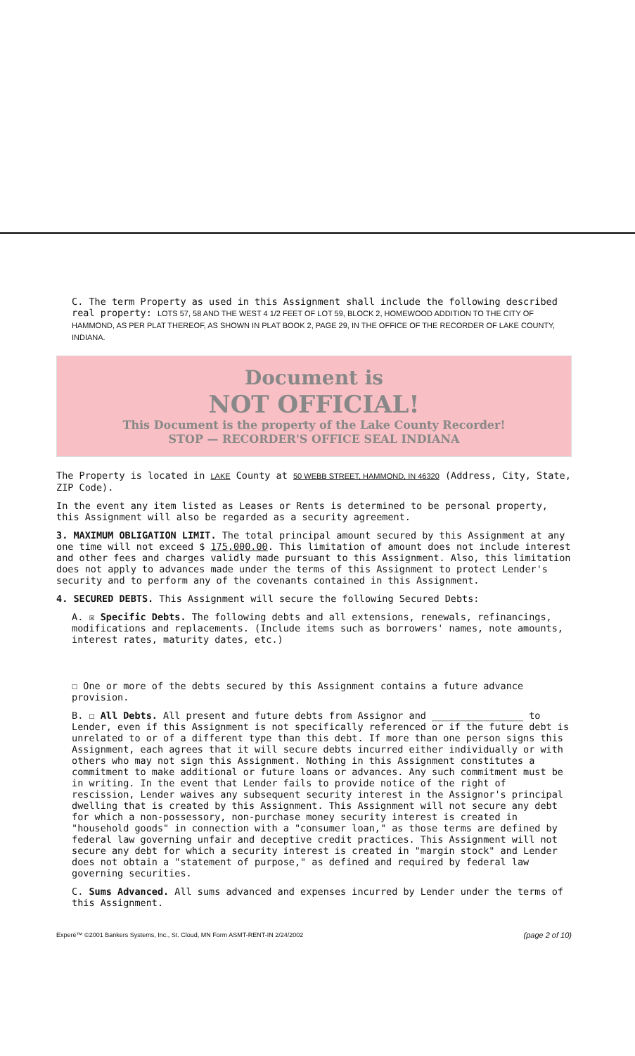C. The term Property as used in this Assignment shall include the following described real property: LOTS 57, 58 AND THE WEST 4 1/2 FEET OF LOT 59, BLOCK 2, HOMEWOOD ADDITION TO THE CITY OF HAMMOND, AS PER PLAT THEREOF, AS SHOWN IN PLAT BOOK 2, PAGE 29, IN THE OFFICE OF THE RECORDER OF LAKE COUNTY, INDIANA.
Document is
NOT OFFICIAL!
This Document is the property of the Lake County Recorder!
STOP — RECORDER'S OFFICE SEAL INDIANA
The Property is located in LAKE County at 50 WEBB STREET, HAMMOND, IN 46320 (Address, City, State, ZIP Code).
In the event any item listed as Leases or Rents is determined to be personal property, this Assignment will also be regarded as a security agreement.
3. MAXIMUM OBLIGATION LIMIT. The total principal amount secured by this Assignment at any one time will not exceed $ 175,000.00. This limitation of amount does not include interest and other fees and charges validly made pursuant to this Assignment. Also, this limitation does not apply to advances made under the terms of this Assignment to protect Lender's security and to perform any of the covenants contained in this Assignment.
4. SECURED DEBTS. This Assignment will secure the following Secured Debts:
A. ☒ Specific Debts. The following debts and all extensions, renewals, refinancings, modifications and replacements. (Include items such as borrowers' names, note amounts, interest rates, maturity dates, etc.)
☐ One or more of the debts secured by this Assignment contains a future advance provision.
B. ☐ All Debts. All present and future debts from Assignor and ________________ to Lender, even if this Assignment is not specifically referenced or if the future debt is unrelated to or of a different type than this debt. If more than one person signs this Assignment, each agrees that it will secure debts incurred either individually or with others who may not sign this Assignment. Nothing in this Assignment constitutes a commitment to make additional or future loans or advances. Any such commitment must be in writing. In the event that Lender fails to provide notice of the right of rescission, Lender waives any subsequent security interest in the Assignor's principal dwelling that is created by this Assignment. This Assignment will not secure any debt for which a non-possessory, non-purchase money security interest is created in "household goods" in connection with a "consumer loan," as those terms are defined by federal law governing unfair and deceptive credit practices. This Assignment will not secure any debt for which a security interest is created in "margin stock" and Lender does not obtain a "statement of purpose," as defined and required by federal law governing securities.
C. Sums Advanced. All sums advanced and expenses incurred by Lender under the terms of this Assignment.
Experé™ ©2001 Bankers Systems, Inc., St. Cloud, MN Form ASMT-RENT-IN 2/24/2002 (page 2 of 10)